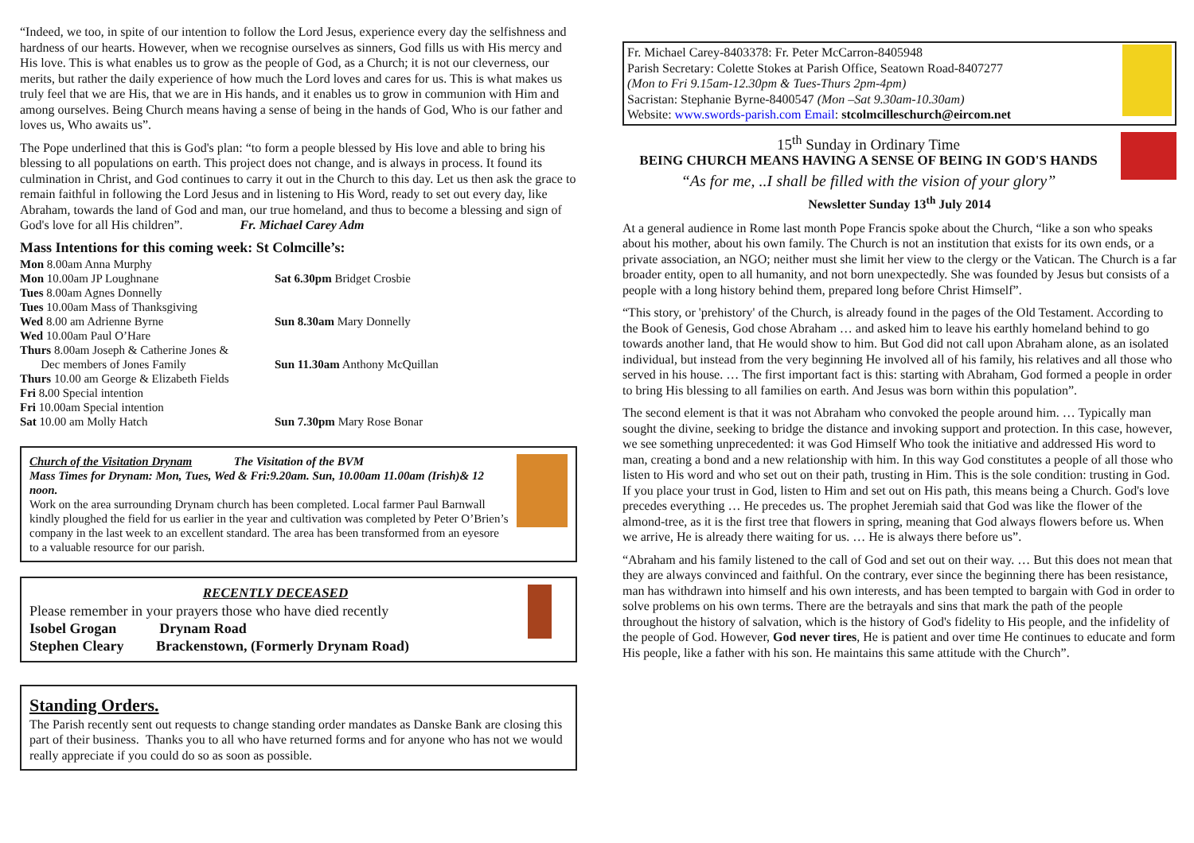“Indeed, we too, in spite of our intention to follow the Lord Jesus, experience every day the selfishness and hardness of our hearts. However, when we recognise ourselves as sinners, God fills us with His mercy and His love. This is what enables us to grow as the people of God, as a Church; it is not our cleverness, our merits, but rather the daily experience of how much the Lord loves and cares for us. This is what makes us truly feel that we are His, that we are in His hands, and it enables us to grow in communion with Him and among ourselves. Being Church means having a sense of being in the hands of God, Who is our father and loves us, Who awaits us”.
The Pope underlined that this is God's plan: “to form a people blessed by His love and able to bring his blessing to all populations on earth. This project does not change, and is always in process. It found its culmination in Christ, and God continues to carry it out in the Church to this day. Let us then ask the grace to remain faithful in following the Lord Jesus and in listening to His Word, ready to set out every day, like Abraham, towards the land of God and man, our true homeland, and thus to become a blessing and sign of God's love for all His children”. Fr. Michael Carey Adm
Mass Intentions for this coming week: St Colmcille’s:
Mon 8.00am Anna Murphy
Mon 10.00am JP Loughnane
Tues 8.00am Agnes Donnelly
Tues 10.00am Mass of Thanksgiving
Wed 8.00 am Adrienne Byrne
Wed 10.00am Paul O’Hare
Thurs 8.00am Joseph & Catherine Jones &
Dec members of Jones Family
Thurs 10.00 am George & Elizabeth Fields
Fri 8. 00 Special intention
Fri 10.00am Special intention
Sat 10.00 am Molly Hatch
Sat 6.30pm Bridget Crosbie
Sun 8.30am Mary Donnelly
Sun 11.30am Anthony McQuillan
Sun 7.30pm Mary Rose Bonar
Church of the Visitation Drynam The Visitation of the BVM
Mass Times for Drynam: Mon, Tues, Wed & Fri:9.20am. Sun, 10.00am 11.00am (Irish)& 12 noon.
Work on the area surrounding Drynam church has been completed. Local farmer Paul Barnwall kindly ploughed the field for us earlier in the year and cultivation was completed by Peter O’Brien’s company in the last week to an excellent standard. The area has been transformed from an eyesore to a valuable resource for our parish.
RECENTLY DECEASED
Please remember in your prayers those who have died recently
Isobel Grogan Drynam Road
Stephen Cleary Brackenstown, (Formerly Drynam Road)
Standing Orders.
The Parish recently sent out requests to change standing order mandates as Danske Bank are closing this part of their business. Thanks you to all who have returned forms and for anyone who has not we would really appreciate if you could do so as soon as possible.
Fr. Michael Carey-8403378: Fr. Peter McCarron-8405948
Parish Secretary: Colette Stokes at Parish Office, Seatown Road-8407277
(Mon to Fri 9.15am-12.30pm & Tues-Thurs 2pm-4pm)
Sacristan: Stephanie Byrne-8400547 (Mon –Sat 9.30am-10.30am)
Website: www.swords-parish.com Email: stcolmcilleschurch@eircom.net
15<sup>th</sup> Sunday in Ordinary Time
BEING CHURCH MEANS HAVING A SENSE OF BEING IN GOD'S HANDS
“As for me, ..I shall be filled with the vision of your glory”
Newsletter Sunday 13<sup>th</sup> July 2014
At a general audience in Rome last month Pope Francis spoke about the Church, “like a son who speaks about his mother, about his own family. The Church is not an institution that exists for its own ends, or a private association, an NGO; neither must she limit her view to the clergy or the Vatican. The Church is a far broader entity, open to all humanity, and not born unexpectedly. She was founded by Jesus but consists of a people with a long history behind them, prepared long before Christ Himself”.
“This story, or 'prehistory' of the Church, is already found in the pages of the Old Testament. According to the Book of Genesis, God chose Abraham … and asked him to leave his earthly homeland behind to go towards another land, that He would show to him. But God did not call upon Abraham alone, as an isolated individual, but instead from the very beginning He involved all of his family, his relatives and all those who served in his house. … The first important fact is this: starting with Abraham, God formed a people in order to bring His blessing to all families on earth. And Jesus was born within this population”.
The second element is that it was not Abraham who convoked the people around him. … Typically man sought the divine, seeking to bridge the distance and invoking support and protection. In this case, however, we see something unprecedented: it was God Himself Who took the initiative and addressed His word to man, creating a bond and a new relationship with him. In this way God constitutes a people of all those who listen to His word and who set out on their path, trusting in Him. This is the sole condition: trusting in God. If you place your trust in God, listen to Him and set out on His path, this means being a Church. God's love precedes everything … He precedes us. The prophet Jeremiah said that God was like the flower of the almond-tree, as it is the first tree that flowers in spring, meaning that God always flowers before us. When we arrive, He is already there waiting for us. … He is always there before us”.
“Abraham and his family listened to the call of God and set out on their way. … But this does not mean that they are always convinced and faithful. On the contrary, ever since the beginning there has been resistance, man has withdrawn into himself and his own interests, and has been tempted to bargain with God in order to solve problems on his own terms. There are the betrayals and sins that mark the path of the people throughout the history of salvation, which is the history of God's fidelity to His people, and the infidelity of the people of God. However, God never tires, He is patient and over time He continues to educate and form His people, like a father with his son. He maintains this same attitude with the Church”.